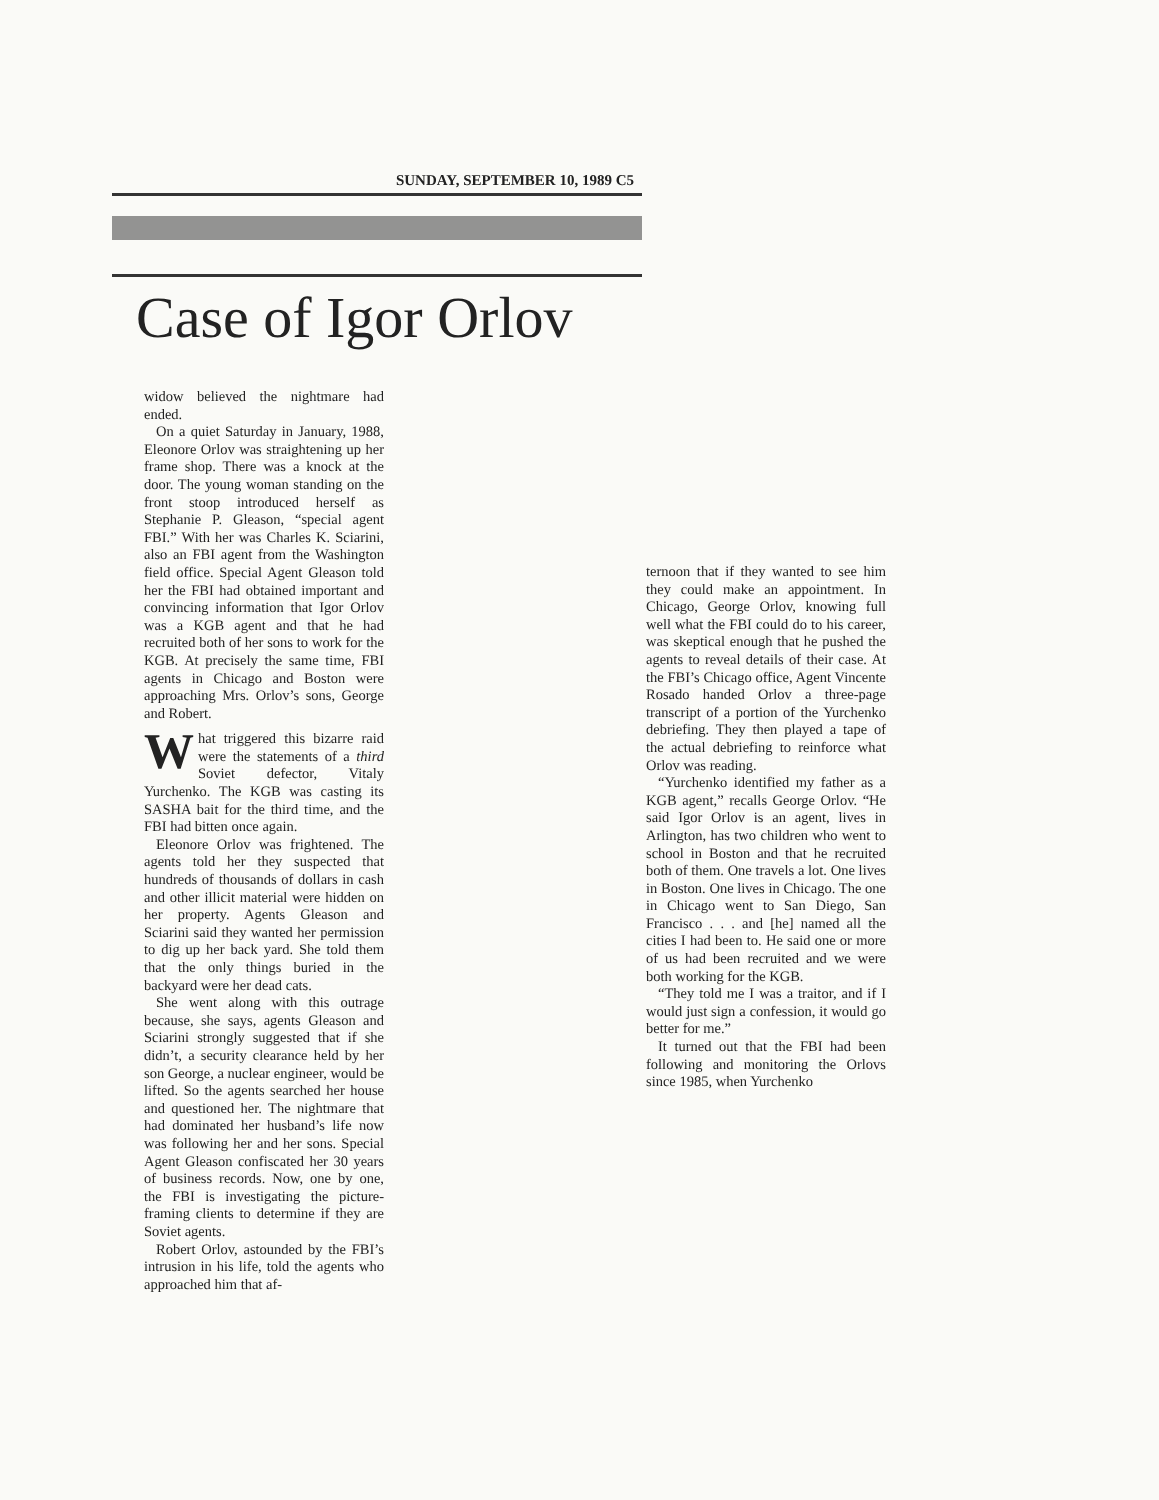SUNDAY, SEPTEMBER 10, 1989 C5
Case of Igor Orlov
widow believed the nightmare had ended.
On a quiet Saturday in January, 1988, Eleonore Orlov was straightening up her frame shop. There was a knock at the door. The young woman standing on the front stoop introduced herself as Stephanie P. Gleason, “special agent FBI.” With her was Charles K. Sciarini, also an FBI agent from the Washington field office. Special Agent Gleason told her the FBI had obtained important and convincing information that Igor Orlov was a KGB agent and that he had recruited both of her sons to work for the KGB. At precisely the same time, FBI agents in Chicago and Boston were approaching Mrs. Orlov’s sons, George and Robert.
What triggered this bizarre raid were the statements of a third Soviet defector, Vitaly Yurchenko. The KGB was casting its SASHA bait for the third time, and the FBI had bitten once again.
Eleonore Orlov was frightened. The agents told her they suspected that hundreds of thousands of dollars in cash and other illicit material were hidden on her property. Agents Gleason and Sciarini said they wanted her permission to dig up her back yard. She told them that the only things buried in the backyard were her dead cats.
She went along with this outrage because, she says, agents Gleason and Sciarini strongly suggested that if she didn’t, a security clearance held by her son George, a nuclear engineer, would be lifted. So the agents searched her house and questioned her. The nightmare that had dominated her husband’s life now was following her and her sons. Special Agent Gleason confiscated her 30 years of business records. Now, one by one, the FBI is investigating the picture-framing clients to determine if they are Soviet agents.
Robert Orlov, astounded by the FBI’s intrusion in his life, told the agents who approached him that af-
ternoon that if they wanted to see him they could make an appointment. In Chicago, George Orlov, knowing full well what the FBI could do to his career, was skeptical enough that he pushed the agents to reveal details of their case. At the FBI’s Chicago office, Agent Vincente Rosado handed Orlov a three-page transcript of a portion of the Yurchenko debriefing. They then played a tape of the actual debriefing to reinforce what Orlov was reading.
“Yurchenko identified my father as a KGB agent,” recalls George Orlov. “He said Igor Orlov is an agent, lives in Arlington, has two children who went to school in Boston and that he recruited both of them. One travels a lot. One lives in Boston. One lives in Chicago. The one in Chicago went to San Diego, San Francisco . . . and [he] named all the cities I had been to. He said one or more of us had been recruited and we were both working for the KGB.
“They told me I was a traitor, and if I would just sign a confession, it would go better for me.”
It turned out that the FBI had been following and monitoring the Orlovs since 1985, when Yurchenko